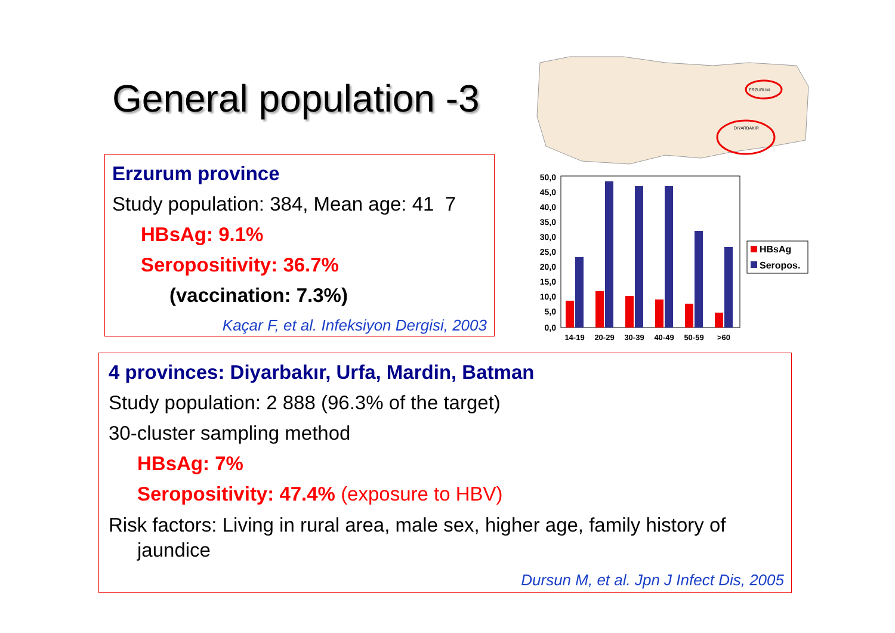General population -3
ERZURUM
DIYARBAKIR
50,0
45,0
40,0
35,0
30,0
25,0
20,0
15,0
10,0
5,0
0,0
14-19
20-29
30-39
40-49
50-59
>60
HBsAg
Seropos.
Erzurum province
Study population: 384, Mean age: 41 7
HBsAg: 9.1%
Seropositivity: 36.7%
(vaccination: 7.3%)
Kaçar F, et al. Infeksiyon Dergisi, 2003
4 provinces: Diyarbakır, Urfa, Mardin, Batman
Study population: 2 888 (96.3% of the target)
30-cluster sampling method
HBsAg: 7%
Seropositivity: 47.4% (exposure to HBV)
Risk factors: Living in rural area, male sex, higher age, family history of
jaundice
Dursun M, et al. Jpn J Infect Dis, 2005